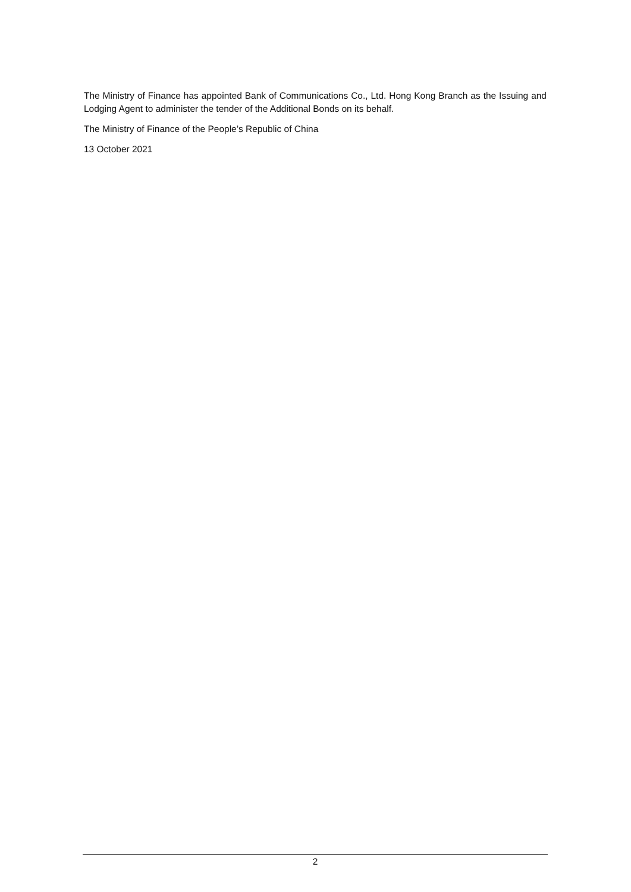The Ministry of Finance has appointed Bank of Communications Co., Ltd. Hong Kong Branch as the Issuing and Lodging Agent to administer the tender of the Additional Bonds on its behalf.
The Ministry of Finance of the People’s Republic of China
13 October 2021
2